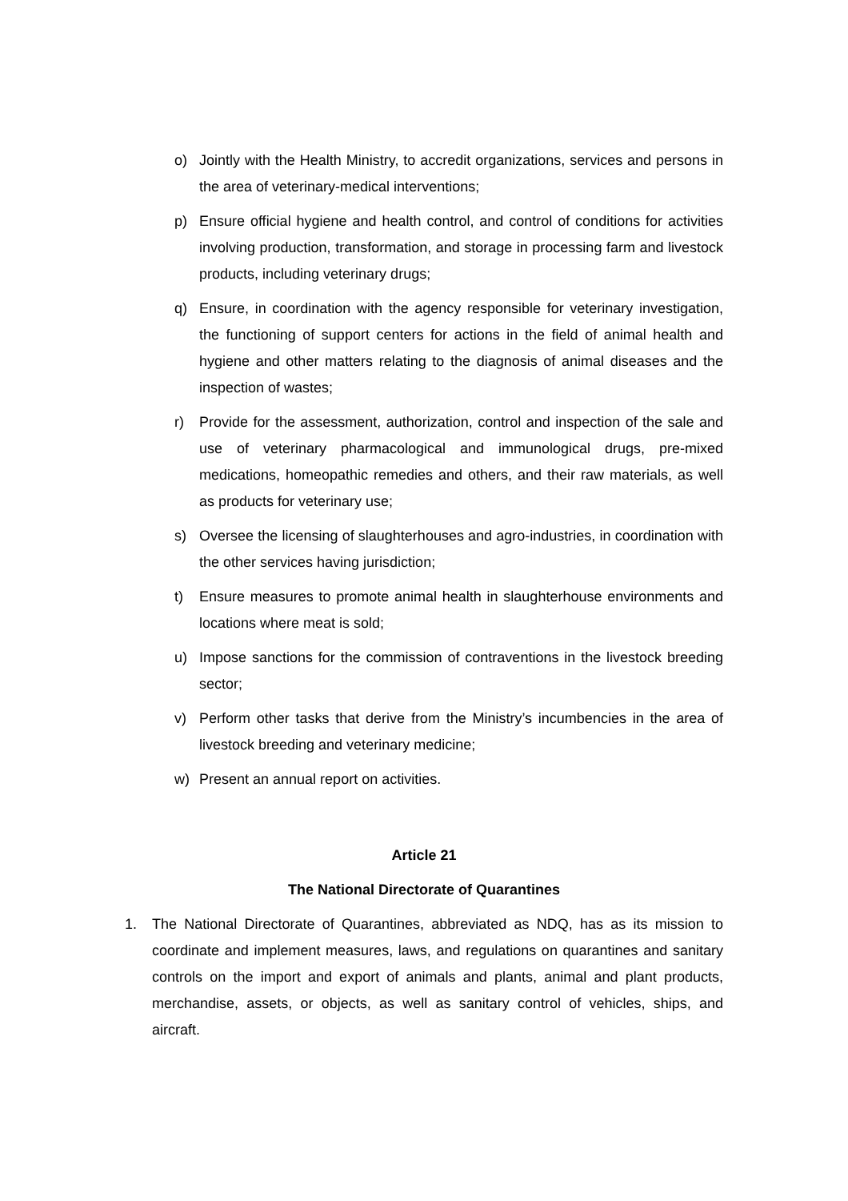o) Jointly with the Health Ministry, to accredit organizations, services and persons in the area of veterinary-medical interventions;
p) Ensure official hygiene and health control, and control of conditions for activities involving production, transformation, and storage in processing farm and livestock products, including veterinary drugs;
q) Ensure, in coordination with the agency responsible for veterinary investigation, the functioning of support centers for actions in the field of animal health and hygiene and other matters relating to the diagnosis of animal diseases and the inspection of wastes;
r) Provide for the assessment, authorization, control and inspection of the sale and use of veterinary pharmacological and immunological drugs, pre-mixed medications, homeopathic remedies and others, and their raw materials, as well as products for veterinary use;
s) Oversee the licensing of slaughterhouses and agro-industries, in coordination with the other services having jurisdiction;
t) Ensure measures to promote animal health in slaughterhouse environments and locations where meat is sold;
u) Impose sanctions for the commission of contraventions in the livestock breeding sector;
v) Perform other tasks that derive from the Ministry’s incumbencies in the area of livestock breeding and veterinary medicine;
w) Present an annual report on activities.
Article 21
The National Directorate of Quarantines
1. The National Directorate of Quarantines, abbreviated as NDQ, has as its mission to coordinate and implement measures, laws, and regulations on quarantines and sanitary controls on the import and export of animals and plants, animal and plant products, merchandise, assets, or objects, as well as sanitary control of vehicles, ships, and aircraft.